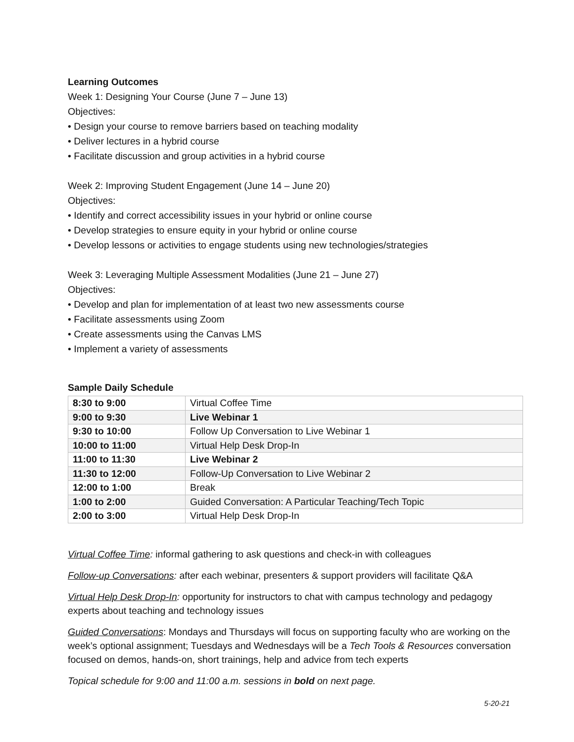Learning Outcomes
Week 1: Designing Your Course (June 7 – June 13)
Objectives:
• Design your course to remove barriers based on teaching modality
• Deliver lectures in a hybrid course
• Facilitate discussion and group activities in a hybrid course
Week 2: Improving Student Engagement (June 14 – June 20)
Objectives:
• Identify and correct accessibility issues in your hybrid or online course
• Develop strategies to ensure equity in your hybrid or online course
• Develop lessons or activities to engage students using new technologies/strategies
Week 3: Leveraging Multiple Assessment Modalities (June 21 – June 27)
Objectives:
• Develop and plan for implementation of at least two new assessments course
• Facilitate assessments using Zoom
• Create assessments using the Canvas LMS
• Implement a variety of assessments
Sample Daily Schedule
| 8:30 to 9:00 | Virtual Coffee Time |
| 9:00 to 9:30 | Live Webinar 1 |
| 9:30 to 10:00 | Follow Up Conversation to Live Webinar 1 |
| 10:00 to 11:00 | Virtual Help Desk Drop-In |
| 11:00 to 11:30 | Live Webinar 2 |
| 11:30 to 12:00 | Follow-Up Conversation to Live Webinar 2 |
| 12:00 to 1:00 | Break |
| 1:00 to 2:00 | Guided Conversation: A Particular Teaching/Tech Topic |
| 2:00 to 3:00 | Virtual Help Desk Drop-In |
Virtual Coffee Time: informal gathering to ask questions and check-in with colleagues
Follow-up Conversations: after each webinar, presenters & support providers will facilitate Q&A
Virtual Help Desk Drop-In: opportunity for instructors to chat with campus technology and pedagogy experts about teaching and technology issues
Guided Conversations: Mondays and Thursdays will focus on supporting faculty who are working on the week’s optional assignment; Tuesdays and Wednesdays will be a Tech Tools & Resources conversation focused on demos, hands-on, short trainings, help and advice from tech experts
Topical schedule for 9:00 and 11:00 a.m. sessions in bold on next page.
5-20-21